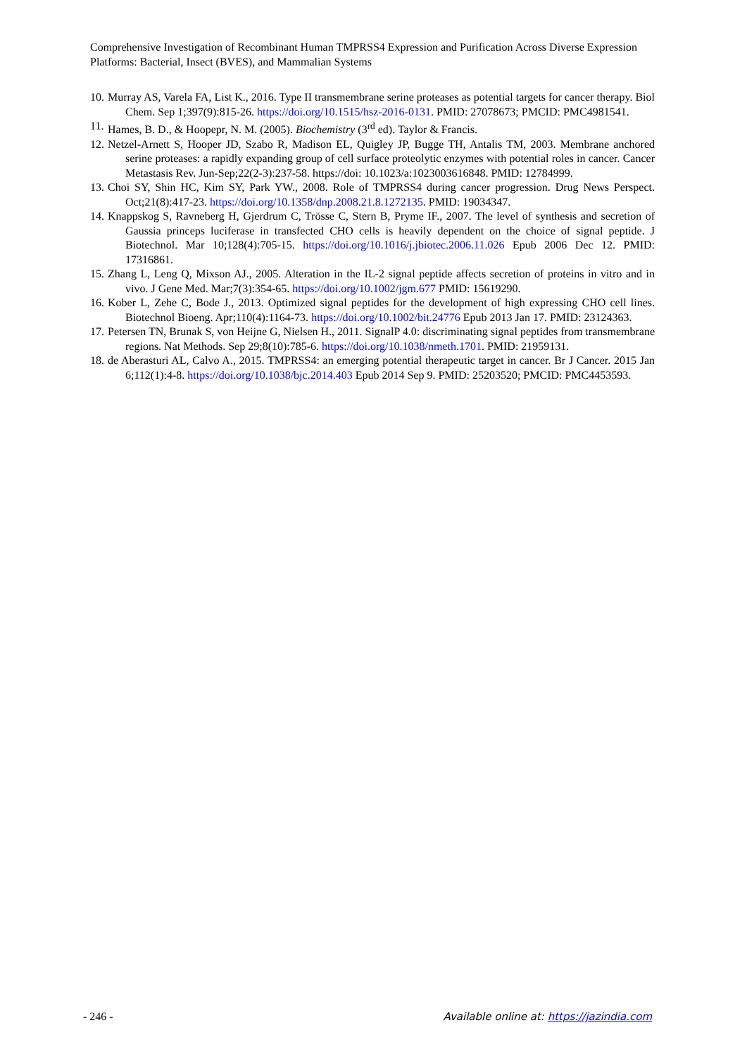Comprehensive Investigation of Recombinant Human TMPRSS4 Expression and Purification Across Diverse Expression Platforms: Bacterial, Insect (BVES), and Mammalian Systems
10. Murray AS, Varela FA, List K., 2016. Type II transmembrane serine proteases as potential targets for cancer therapy. Biol Chem. Sep 1;397(9):815-26. https://doi.org/10.1515/hsz-2016-0131. PMID: 27078673; PMCID: PMC4981541.
11. Hames, B. D., & Hoopepr, N. M. (2005). Biochemistry (3<sup>rd</sup> ed). Taylor & Francis.
12. Netzel-Arnett S, Hooper JD, Szabo R, Madison EL, Quigley JP, Bugge TH, Antalis TM, 2003. Membrane anchored serine proteases: a rapidly expanding group of cell surface proteolytic enzymes with potential roles in cancer. Cancer Metastasis Rev. Jun-Sep;22(2-3):237-58. https://doi: 10.1023/a:1023003616848. PMID: 12784999.
13. Choi SY, Shin HC, Kim SY, Park YW., 2008. Role of TMPRSS4 during cancer progression. Drug News Perspect. Oct;21(8):417-23. https://doi.org/10.1358/dnp.2008.21.8.1272135. PMID: 19034347.
14. Knappskog S, Ravneberg H, Gjerdrum C, Trösse C, Stern B, Pryme IF., 2007. The level of synthesis and secretion of Gaussia princeps luciferase in transfected CHO cells is heavily dependent on the choice of signal peptide. J Biotechnol. Mar 10;128(4):705-15. https://doi.org/10.1016/j.jbiotec.2006.11.026 Epub 2006 Dec 12. PMID: 17316861.
15. Zhang L, Leng Q, Mixson AJ., 2005. Alteration in the IL-2 signal peptide affects secretion of proteins in vitro and in vivo. J Gene Med. Mar;7(3):354-65. https://doi.org/10.1002/jgm.677 PMID: 15619290.
16. Kober L, Zehe C, Bode J., 2013. Optimized signal peptides for the development of high expressing CHO cell lines. Biotechnol Bioeng. Apr;110(4):1164-73. https://doi.org/10.1002/bit.24776 Epub 2013 Jan 17. PMID: 23124363.
17. Petersen TN, Brunak S, von Heijne G, Nielsen H., 2011. SignalP 4.0: discriminating signal peptides from transmembrane regions. Nat Methods. Sep 29;8(10):785-6. https://doi.org/10.1038/nmeth.1701. PMID: 21959131.
18. de Aberasturi AL, Calvo A., 2015. TMPRSS4: an emerging potential therapeutic target in cancer. Br J Cancer. 2015 Jan 6;112(1):4-8. https://doi.org/10.1038/bjc.2014.403 Epub 2014 Sep 9. PMID: 25203520; PMCID: PMC4453593.
- 246 - Available online at: https://jazindia.com